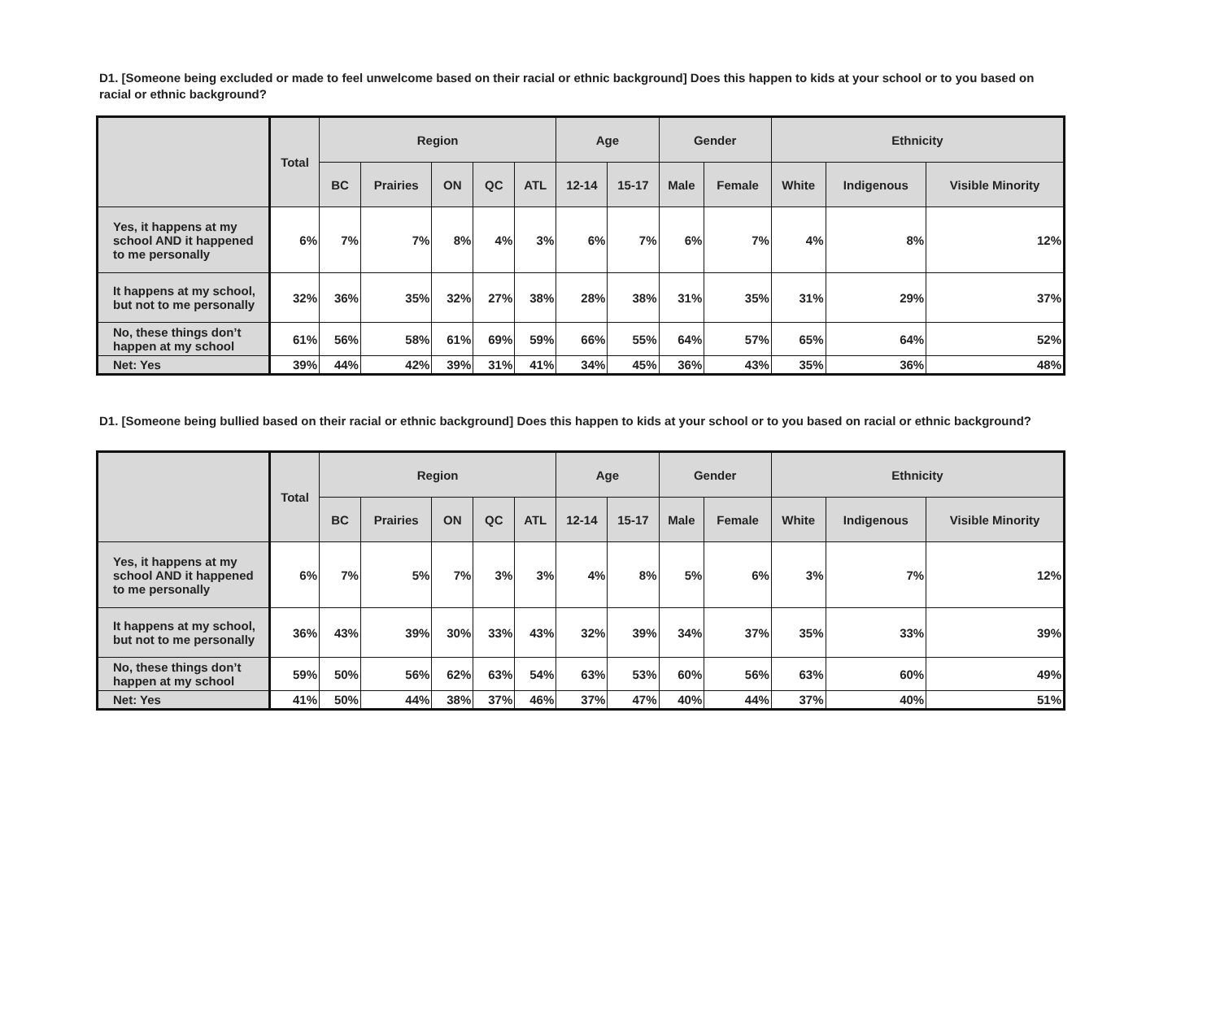D1. [Someone being excluded or made to feel unwelcome based on their racial or ethnic background] Does this happen to kids at your school or to you based on racial or ethnic background?
| | Total | Region | | | | | Age | | Gender | | Ethnicity | | |
| --- | --- | --- | --- | --- | --- | --- | --- | --- | --- | --- | --- | --- | --- |
| | | BC | Prairies | ON | QC | ATL | 12-14 | 15-17 | Male | Female | White | Indigenous | Visible Minority |
| Yes, it happens at my school AND it happened to me personally | 6% | 7% | 7% | 8% | 4% | 3% | 6% | 7% | 6% | 7% | 4% | 8% | 12% |
| It happens at my school, but not to me personally | 32% | 36% | 35% | 32% | 27% | 38% | 28% | 38% | 31% | 35% | 31% | 29% | 37% |
| No, these things don’t happen at my school | 61% | 56% | 58% | 61% | 69% | 59% | 66% | 55% | 64% | 57% | 65% | 64% | 52% |
| Net: Yes | 39% | 44% | 42% | 39% | 31% | 41% | 34% | 45% | 36% | 43% | 35% | 36% | 48% |
D1. [Someone being bullied based on their racial or ethnic background] Does this happen to kids at your school or to you based on racial or ethnic background?
| | Total | Region | | | | | Age | | Gender | | Ethnicity | | |
| --- | --- | --- | --- | --- | --- | --- | --- | --- | --- | --- | --- | --- | --- |
| | | BC | Prairies | ON | QC | ATL | 12-14 | 15-17 | Male | Female | White | Indigenous | Visible Minority |
| Yes, it happens at my school AND it happened to me personally | 6% | 7% | 5% | 7% | 3% | 3% | 4% | 8% | 5% | 6% | 3% | 7% | 12% |
| It happens at my school, but not to me personally | 36% | 43% | 39% | 30% | 33% | 43% | 32% | 39% | 34% | 37% | 35% | 33% | 39% |
| No, these things don’t happen at my school | 59% | 50% | 56% | 62% | 63% | 54% | 63% | 53% | 60% | 56% | 63% | 60% | 49% |
| Net: Yes | 41% | 50% | 44% | 38% | 37% | 46% | 37% | 47% | 40% | 44% | 37% | 40% | 51% |